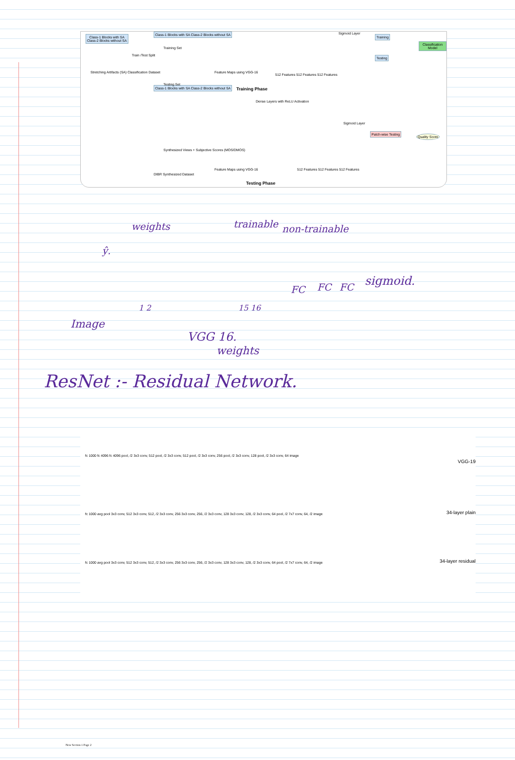Class-1 Blocks with SA
Class-2 Blocks without SA
Stretching Artifacts (SA) Classification Dataset
Train /Test Split
Class-1 Blocks with SA Class-2 Blocks without SA
Training Set
Class-1 Blocks with SA Class-2 Blocks without SA
Testing Set
Feature Maps using VGG-16
512 Features 512 Features 512 Features
Sigmoid Layer
Training
Testing
Classification Model
Training Phase
Dense Layers with ReLU Activation
Sigmoid Layer
Patch-wise Testing
Quality Score
Synthesized Views + Subjective Scores (MOS/DMOS)
DIBR Synthesized Dataset
Feature Maps using VGG-16
512 Features 512 Features 512 Features
Testing Phase
weights trainable non-trainable
ŷ.
FC FC FC sigmoid.
1 2 15 16
Image
VGG 16.
weights
ResNet :- Residual Network.
VGG-19
34-layer plain
34-layer residual
fc 1000 fc 4096 fc 4096 pool, /2 3x3 conv, 512 pool, /2 3x3 conv, 512 pool, /2 3x3 conv, 256 pool, /2 3x3 conv, 128 pool, /2 3x3 conv, 64 image
fc 1000 avg pool 3x3 conv, 512 3x3 conv, 512, /2 3x3 conv, 256 3x3 conv, 256, /2 3x3 conv, 128 3x3 conv, 128, /2 3x3 conv, 64 pool, /2 7x7 conv, 64, /2 image
fc 1000 avg pool 3x3 conv, 512 3x3 conv, 512, /2 3x3 conv, 256 3x3 conv, 256, /2 3x3 conv, 128 3x3 conv, 128, /2 3x3 conv, 64 pool, /2 7x7 conv, 64, /2 image
New Section 1 Page 2